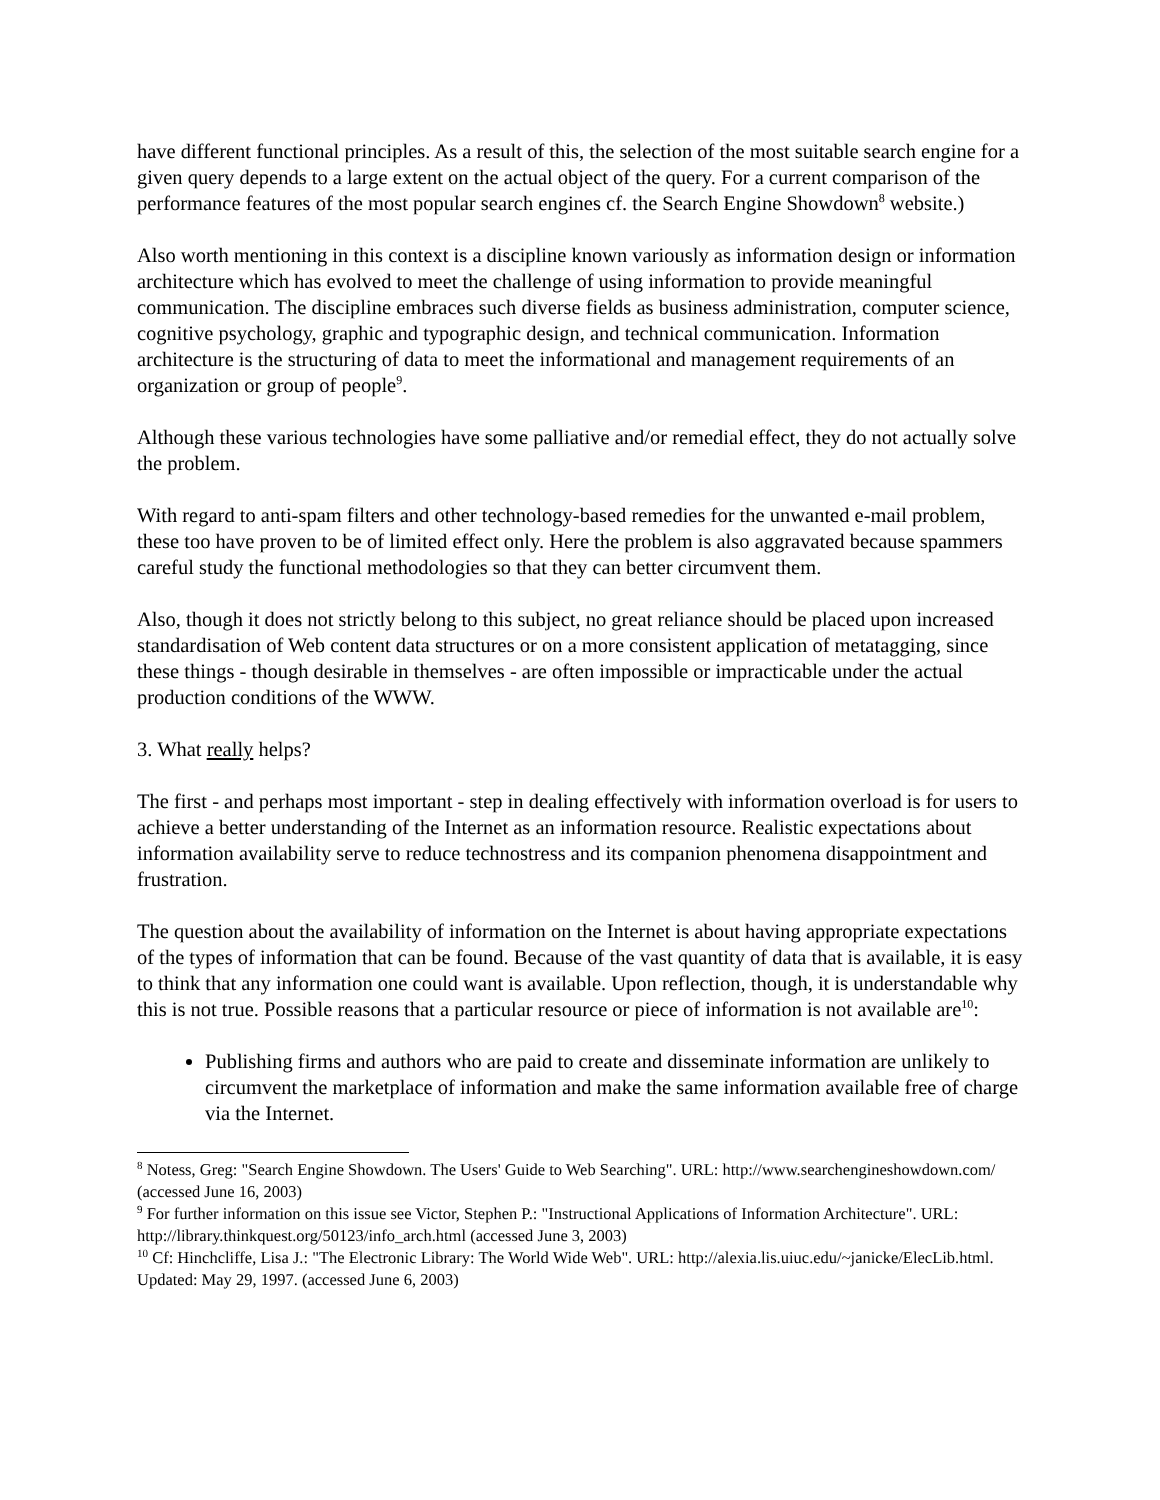have different functional principles. As a result of this, the selection of the most suitable search engine for a given query depends to a large extent on the actual object of the query. For a current comparison of the performance features of the most popular search engines cf. the Search Engine Showdown<sup>8</sup> website.)
Also worth mentioning in this context is a discipline known variously as information design or information architecture which has evolved to meet the challenge of using information to provide meaningful communication. The discipline embraces such diverse fields as business administration, computer science, cognitive psychology, graphic and typographic design, and technical communication. Information architecture is the structuring of data to meet the informational and management requirements of an organization or group of people<sup>9</sup>.
Although these various technologies have some palliative and/or remedial effect, they do not actually solve the problem.
With regard to anti-spam filters and other technology-based remedies for the unwanted e-mail problem, these too have proven to be of limited effect only. Here the problem is also aggravated because spammers careful study the functional methodologies so that they can better circumvent them.
Also, though it does not strictly belong to this subject, no great reliance should be placed upon increased standardisation of Web content data structures or on a more consistent application of metatagging, since these things - though desirable in themselves - are often impossible or impracticable under the actual production conditions of the WWW.
3. What really helps?
The first - and perhaps most important - step in dealing effectively with information overload is for users to achieve a better understanding of the Internet as an information resource. Realistic expectations about information availability serve to reduce technostress and its companion phenomena disappointment and frustration.
The question about the availability of information on the Internet is about having appropriate expectations of the types of information that can be found. Because of the vast quantity of data that is available, it is easy to think that any information one could want is available. Upon reflection, though, it is understandable why this is not true. Possible reasons that a particular resource or piece of information is not available are<sup>10</sup>:
Publishing firms and authors who are paid to create and disseminate information are unlikely to circumvent the marketplace of information and make the same information available free of charge via the Internet.
<sup>8</sup> Notess, Greg: "Search Engine Showdown. The Users' Guide to Web Searching". URL: http://www.searchengineshowdown.com/ (accessed June 16, 2003)
<sup>9</sup> For further information on this issue see Victor, Stephen P.: "Instructional Applications of Information Architecture". URL: http://library.thinkquest.org/50123/info_arch.html (accessed June 3, 2003)
<sup>10</sup> Cf: Hinchcliffe, Lisa J.: "The Electronic Library: The World Wide Web". URL: http://alexia.lis.uiuc.edu/~janicke/ElecLib.html. Updated: May 29, 1997. (accessed June 6, 2003)